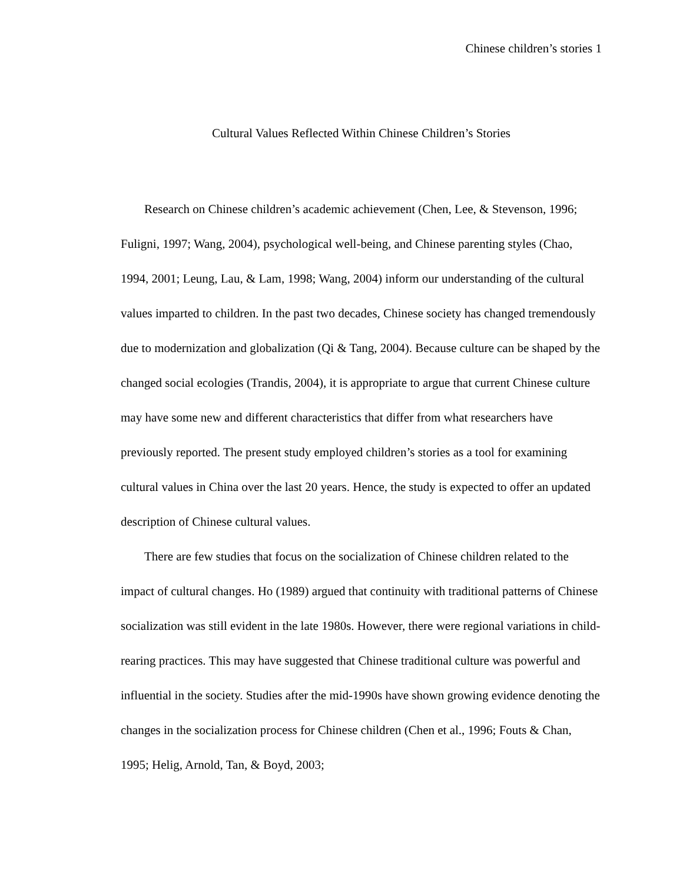Chinese children’s stories 1
Cultural Values Reflected Within Chinese Children’s Stories
Research on Chinese children’s academic achievement (Chen, Lee, & Stevenson, 1996; Fuligni, 1997; Wang, 2004), psychological well-being, and Chinese parenting styles (Chao, 1994, 2001; Leung, Lau, & Lam, 1998; Wang, 2004) inform our understanding of the cultural values imparted to children. In the past two decades, Chinese society has changed tremendously due to modernization and globalization (Qi & Tang, 2004). Because culture can be shaped by the changed social ecologies (Trandis, 2004), it is appropriate to argue that current Chinese culture may have some new and different characteristics that differ from what researchers have previously reported. The present study employed children’s stories as a tool for examining cultural values in China over the last 20 years. Hence, the study is expected to offer an updated description of Chinese cultural values.
There are few studies that focus on the socialization of Chinese children related to the impact of cultural changes. Ho (1989) argued that continuity with traditional patterns of Chinese socialization was still evident in the late 1980s. However, there were regional variations in child-rearing practices. This may have suggested that Chinese traditional culture was powerful and influential in the society. Studies after the mid-1990s have shown growing evidence denoting the changes in the socialization process for Chinese children (Chen et al., 1996; Fouts & Chan, 1995; Helig, Arnold, Tan, & Boyd, 2003;